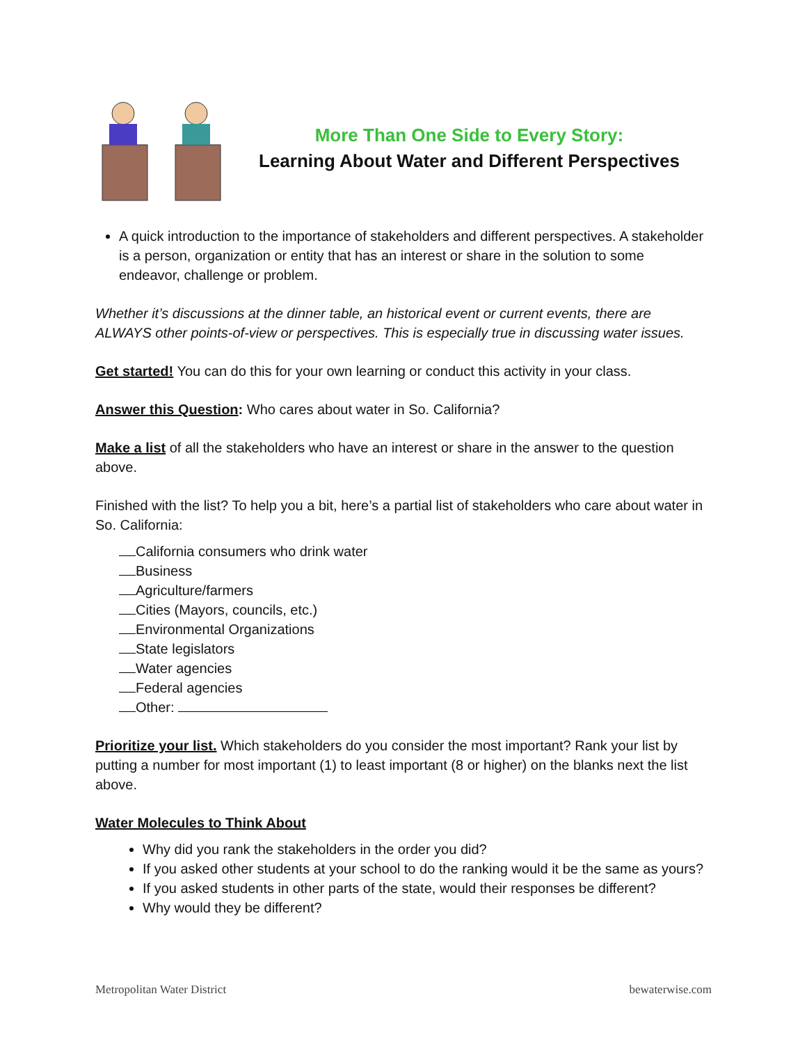More Than One Side to Every Story:
Learning About Water and Different Perspectives
A quick introduction to the importance of stakeholders and different perspectives. A stakeholder is a person, organization or entity that has an interest or share in the solution to some endeavor, challenge or problem.
Whether it’s discussions at the dinner table, an historical event or current events, there are ALWAYS other points-of-view or perspectives. This is especially true in discussing water issues.
Get started! You can do this for your own learning or conduct this activity in your class.
Answer this Question: Who cares about water in So. California?
Make a list of all the stakeholders who have an interest or share in the answer to the question above.
Finished with the list? To help you a bit, here’s a partial list of stakeholders who care about water in So. California:
California consumers who drink water
Business
Agriculture/farmers
Cities (Mayors, councils, etc.)
Environmental Organizations
State legislators
Water agencies
Federal agencies
Other:
Prioritize your list. Which stakeholders do you consider the most important? Rank your list by putting a number for most important (1) to least important (8 or higher) on the blanks next the list above.
Water Molecules to Think About
Why did you rank the stakeholders in the order you did?
If you asked other students at your school to do the ranking would it be the same as yours?
If you asked students in other parts of the state, would their responses be different?
Why would they be different?
Metropolitan Water District bewaterwise.com